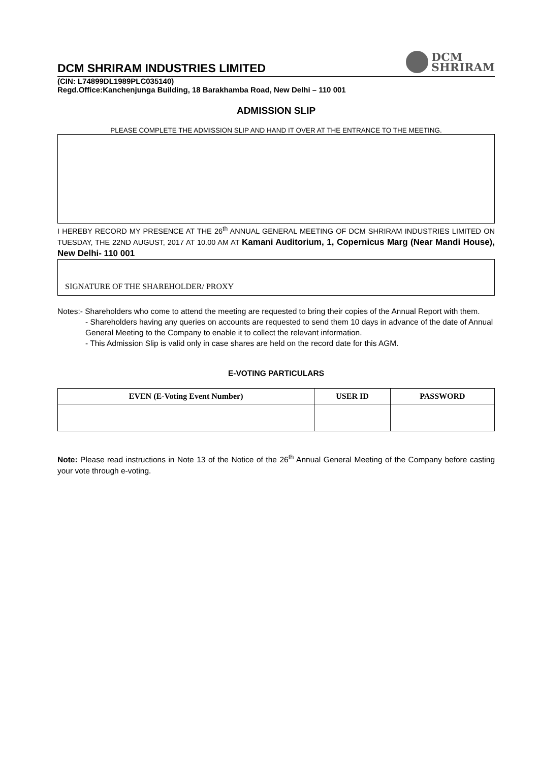DCM SHRIRAM INDUSTRIES LIMITED
DCM
SHRIRAM
(CIN: L74899DL1989PLC035140)
Regd.Office:Kanchenjunga Building, 18 Barakhamba Road, New Delhi – 110 001
ADMISSION SLIP
PLEASE COMPLETE THE ADMISSION SLIP AND HAND IT OVER AT THE ENTRANCE TO THE MEETING.
I HEREBY RECORD MY PRESENCE AT THE 26<sup>th</sup> ANNUAL GENERAL MEETING OF DCM SHRIRAM INDUSTRIES LIMITED ON TUESDAY, THE 22ND AUGUST, 2017 AT 10.00 AM AT Kamani Auditorium, 1, Copernicus Marg (Near Mandi House), New Delhi- 110 001
SIGNATURE OF THE SHAREHOLDER/ PROXY
Notes:- Shareholders who come to attend the meeting are requested to bring their copies of the Annual Report with them.
- Shareholders having any queries on accounts are requested to send them 10 days in advance of the date of Annual General Meeting to the Company to enable it to collect the relevant information.
- This Admission Slip is valid only in case shares are held on the record date for this AGM.
E-VOTING PARTICULARS
| EVEN (E-Voting Event Number) | USER ID | PASSWORD |
| --- | --- | --- |
Note: Please read instructions in Note 13 of the Notice of the 26<sup>th</sup> Annual General Meeting of the Company before casting your vote through e-voting.